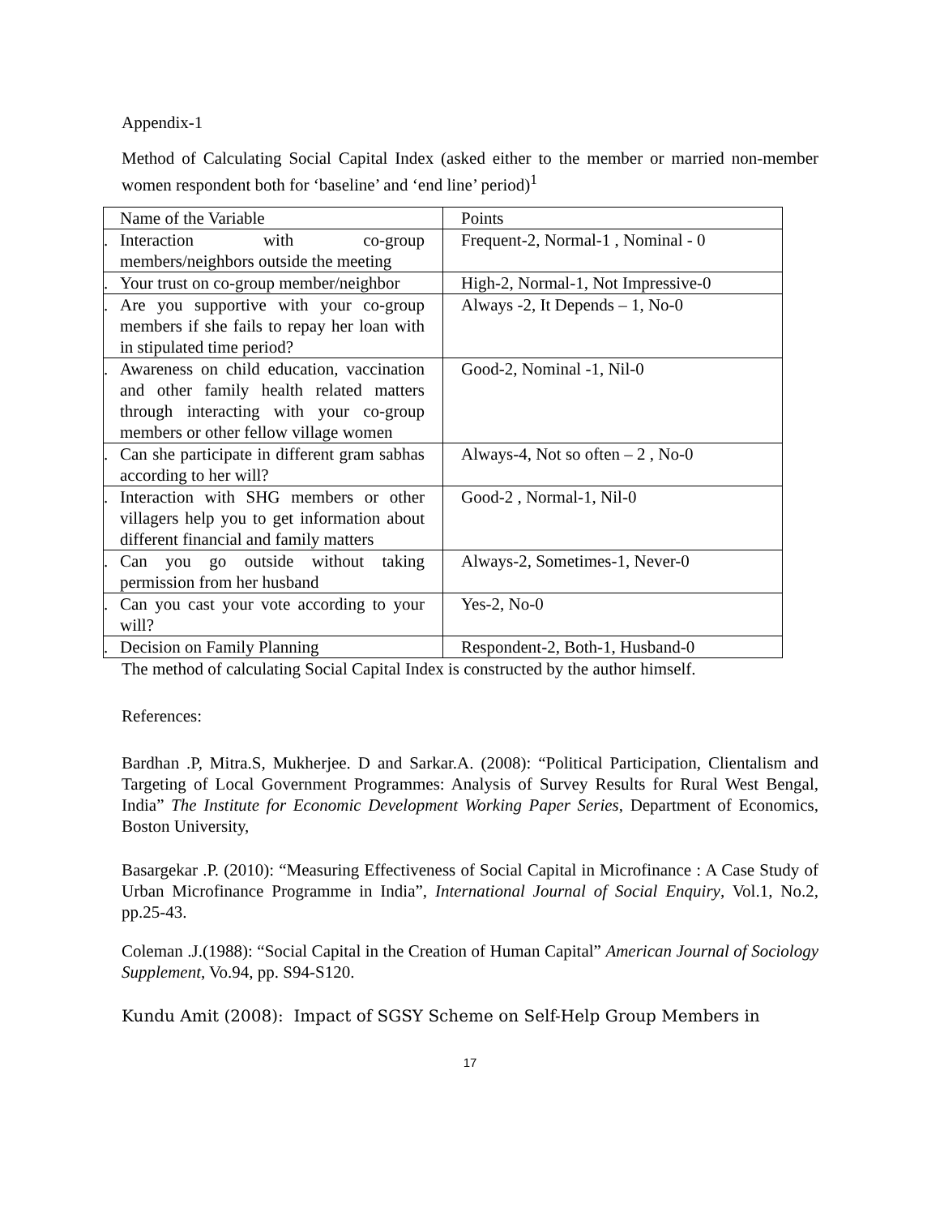Appendix-1
Method of Calculating Social Capital Index (asked either to the member or married non-member women respondent both for ‘baseline’ and ‘end line’ period)<sup>1</sup>
| | Name of the Variable | Points |
| . | Interaction with co-group members/neighbors outside the meeting | Frequent-2, Normal-1 , Nominal - 0 |
| . | Your trust on co-group member/neighbor | High-2, Normal-1, Not Impressive-0 |
| . | Are you supportive with your co-group members if she fails to repay her loan with in stipulated time period? | Always -2, It Depends – 1, No-0 |
| . | Awareness on child education, vaccination and other family health related matters through interacting with your co-group members or other fellow village women | Good-2, Nominal -1, Nil-0 |
| . | Can she participate in different gram sabhas according to her will? | Always-4, Not so often – 2 , No-0 |
| . | Interaction with SHG members or other villagers help you to get information about different financial and family matters | Good-2 , Normal-1, Nil-0 |
| . | Can you go outside without taking permission from her husband | Always-2, Sometimes-1, Never-0 |
| . | Can you cast your vote according to your will? | Yes-2, No-0 |
| . | Decision on Family Planning | Respondent-2, Both-1, Husband-0 |
The method of calculating Social Capital Index is constructed by the author himself.
References:
Bardhan .P, Mitra.S, Mukherjee. D and Sarkar.A. (2008): “Political Participation, Clientalism and Targeting of Local Government Programmes: Analysis of Survey Results for Rural West Bengal, India” The Institute for Economic Development Working Paper Series, Department of Economics, Boston University,
Basargekar .P. (2010): “Measuring Effectiveness of Social Capital in Microfinance : A Case Study of Urban Microfinance Programme in India”, International Journal of Social Enquiry, Vol.1, No.2, pp.25-43.
Coleman .J.(1988): “Social Capital in the Creation of Human Capital” American Journal of Sociology Supplement, Vo.94, pp. S94-S120.
Kundu Amit (2008): Impact of SGSY Scheme on Self-Help Group Members in
17